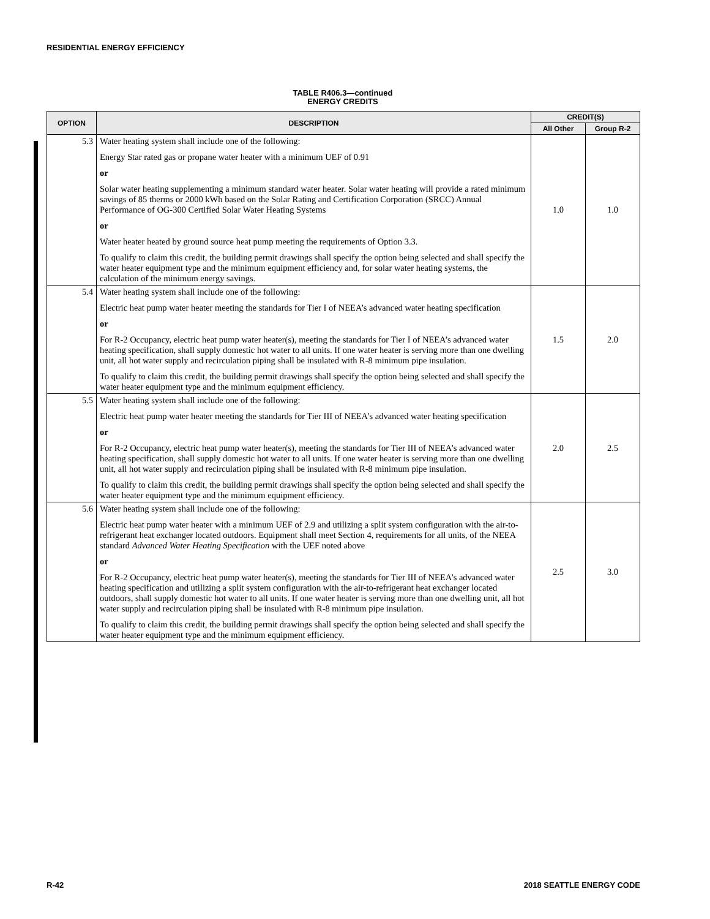RESIDENTIAL ENERGY EFFICIENCY
TABLE R406.3—continued
ENERGY CREDITS
| OPTION | DESCRIPTION | CREDIT(S) | |
| --- | --- | --- | --- |
| | | All Other | Group R-2 |
| 5.3 | Water heating system shall include one of the following: Energy Star rated gas or propane water heater with a minimum UEF of 0.91 or Solar water heating supplementing a minimum standard water heater. Solar water heating will provide a rated minimum savings of 85 therms or 2000 kWh based on the Solar Rating and Certification Corporation (SRCC) Annual Performance of OG-300 Certified Solar Water Heating Systems or Water heater heated by ground source heat pump meeting the requirements of Option 3.3. To qualify to claim this credit, the building permit drawings shall specify the option being selected and shall specify the water heater equipment type and the minimum equipment efficiency and, for solar water heating systems, the calculation of the minimum energy savings. | 1.0 | 1.0 |
| 5.4 | Water heating system shall include one of the following: Electric heat pump water heater meeting the standards for Tier I of NEEA’s advanced water heating specification or For R-2 Occupancy, electric heat pump water heater(s), meeting the standards for Tier I of NEEA’s advanced water heating specification, shall supply domestic hot water to all units. If one water heater is serving more than one dwelling unit, all hot water supply and recirculation piping shall be insulated with R-8 minimum pipe insulation. To qualify to claim this credit, the building permit drawings shall specify the option being selected and shall specify the water heater equipment type and the minimum equipment efficiency. | 1.5 | 2.0 |
| 5.5 | Water heating system shall include one of the following: Electric heat pump water heater meeting the standards for Tier III of NEEA’s advanced water heating specification or For R-2 Occupancy, electric heat pump water heater(s), meeting the standards for Tier III of NEEA’s advanced water heating specification, shall supply domestic hot water to all units. If one water heater is serving more than one dwelling unit, all hot water supply and recirculation piping shall be insulated with R-8 minimum pipe insulation. To qualify to claim this credit, the building permit drawings shall specify the option being selected and shall specify the water heater equipment type and the minimum equipment efficiency. | 2.0 | 2.5 |
| 5.6 | Water heating system shall include one of the following: Electric heat pump water heater with a minimum UEF of 2.9 and utilizing a split system configuration with the air-to-refrigerant heat exchanger located outdoors. Equipment shall meet Section 4, requirements for all units, of the NEEA standard Advanced Water Heating Specification with the UEF noted above or For R-2 Occupancy, electric heat pump water heater(s), meeting the standards for Tier III of NEEA’s advanced water heating specification and utilizing a split system configuration with the air-to-refrigerant heat exchanger located outdoors, shall supply domestic hot water to all units. If one water heater is serving more than one dwelling unit, all hot water supply and recirculation piping shall be insulated with R-8 minimum pipe insulation. To qualify to claim this credit, the building permit drawings shall specify the option being selected and shall specify the water heater equipment type and the minimum equipment efficiency. | 2.5 | 3.0 |
R-42 2018 SEATTLE ENERGY CODE